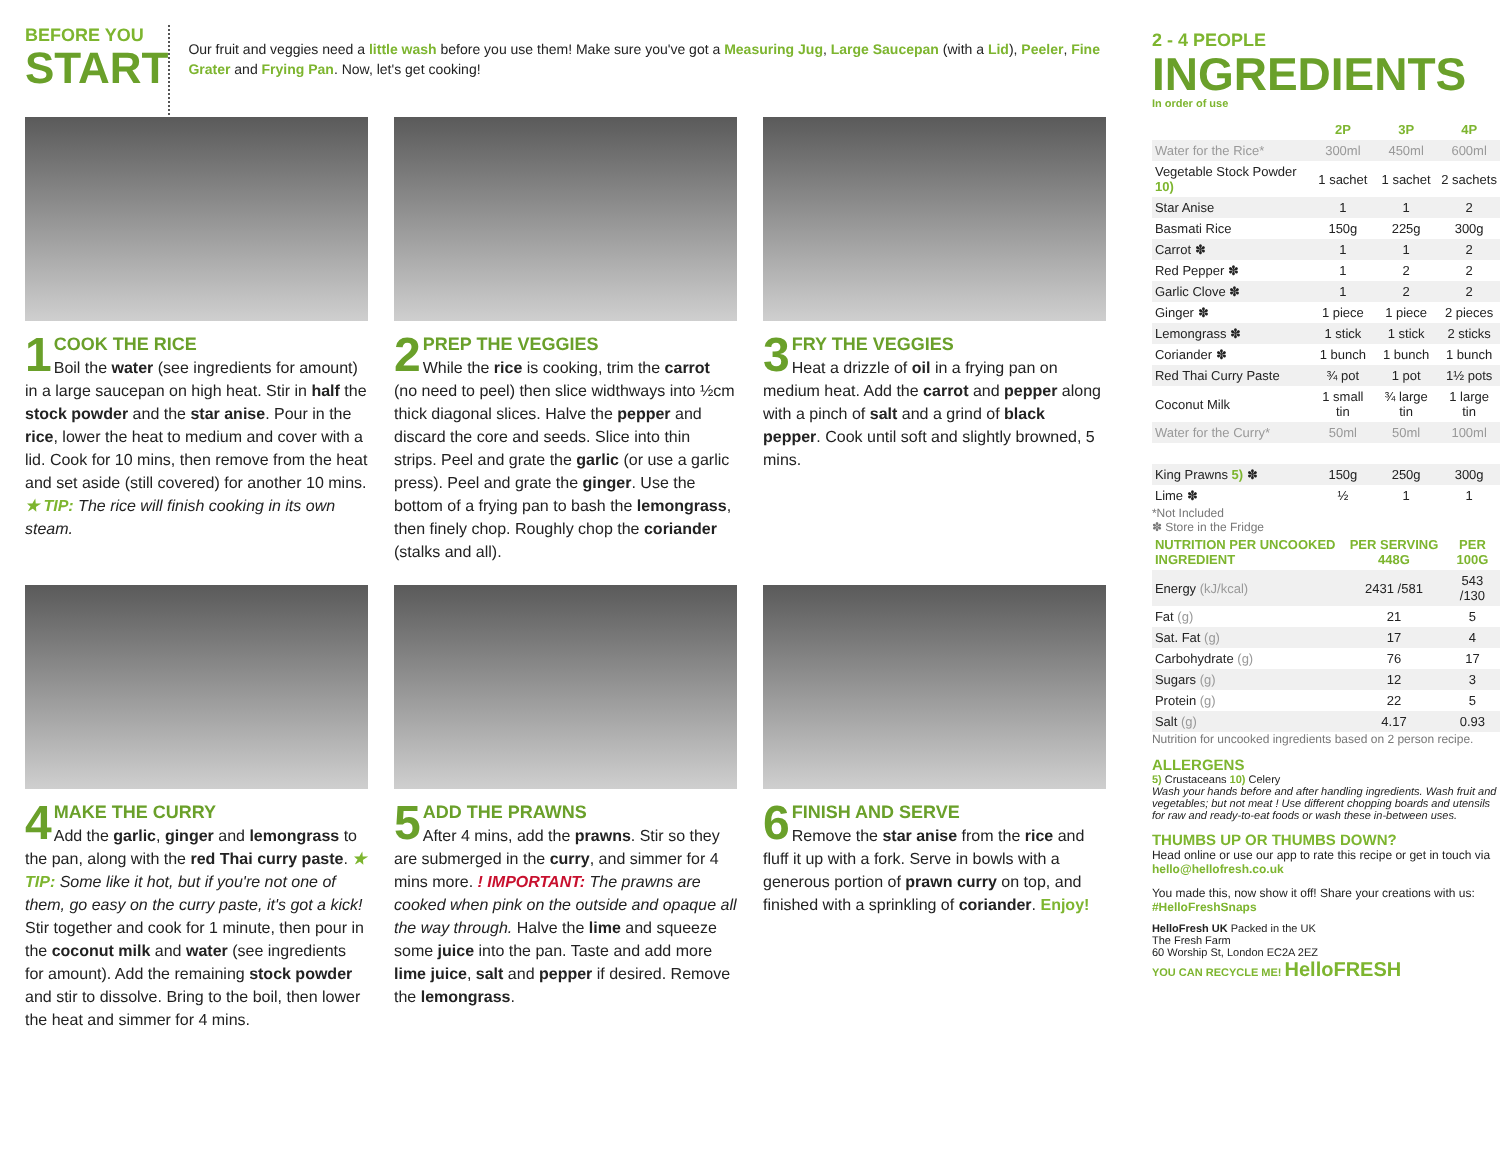BEFORE YOU
START
Our fruit and veggies need a little wash before you use them! Make sure you've got a Measuring Jug, Large Saucepan (with a Lid), Peeler, Fine Grater and Frying Pan. Now, let's get cooking!
1
COOK THE RICE
Boil the water (see ingredients for amount) in a large saucepan on high heat. Stir in half the stock powder and the star anise. Pour in the rice, lower the heat to medium and cover with a lid. Cook for 10 mins, then remove from the heat and set aside (still covered) for another 10 mins. ★ TIP: The rice will finish cooking in its own steam.
2
PREP THE VEGGIES
While the rice is cooking, trim the carrot (no need to peel) then slice widthways into ½cm thick diagonal slices. Halve the pepper and discard the core and seeds. Slice into thin strips. Peel and grate the garlic (or use a garlic press). Peel and grate the ginger. Use the bottom of a frying pan to bash the lemongrass, then finely chop. Roughly chop the coriander (stalks and all).
3
FRY THE VEGGIES
Heat a drizzle of oil in a frying pan on medium heat. Add the carrot and pepper along with a pinch of salt and a grind of black pepper. Cook until soft and slightly browned, 5 mins.
4
MAKE THE CURRY
Add the garlic, ginger and lemongrass to the pan, along with the red Thai curry paste. ★ TIP: Some like it hot, but if you're not one of them, go easy on the curry paste, it's got a kick! Stir together and cook for 1 minute, then pour in the coconut milk and water (see ingredients for amount). Add the remaining stock powder and stir to dissolve. Bring to the boil, then lower the heat and simmer for 4 mins.
5
ADD THE PRAWNS
After 4 mins, add the prawns. Stir so they are submerged in the curry, and simmer for 4 mins more. ! IMPORTANT: The prawns are cooked when pink on the outside and opaque all the way through. Halve the lime and squeeze some juice into the pan. Taste and add more lime juice, salt and pepper if desired. Remove the lemongrass.
6
FINISH AND SERVE
Remove the star anise from the rice and fluff it up with a fork. Serve in bowls with a generous portion of prawn curry on top, and finished with a sprinkling of coriander. Enjoy!
2 - 4 PEOPLE
INGREDIENTS
In order of use
| | 2P | 3P | 4P |
| --- | --- | --- | --- |
| Water for the Rice* | 300ml | 450ml | 600ml |
| Vegetable Stock Powder 10) | 1 sachet | 1 sachet | 2 sachets |
| Star Anise | 1 | 1 | 2 |
| Basmati Rice | 150g | 225g | 300g |
| Carrot ✽ | 1 | 1 | 2 |
| Red Pepper ✽ | 1 | 2 | 2 |
| Garlic Clove ✽ | 1 | 2 | 2 |
| Ginger ✽ | 1 piece | 1 piece | 2 pieces |
| Lemongrass ✽ | 1 stick | 1 stick | 2 sticks |
| Coriander ✽ | 1 bunch | 1 bunch | 1 bunch |
| Red Thai Curry Paste | ¾ pot | 1 pot | 1½ pots |
| Coconut Milk | 1 small tin | ¾ large tin | 1 large tin |
| Water for the Curry* | 50ml | 50ml | 100ml |
| King Prawns 5) ✽ | 150g | 250g | 300g |
| Lime ✽ | ½ | 1 | 1 |
*Not Included
✽ Store in the Fridge
| NUTRITION PER UNCOOKED INGREDIENT | PER SERVING 448G | PER 100G |
| --- | --- | --- |
| Energy (kJ/kcal) | 2431 /581 | 543 /130 |
| Fat (g) | 21 | 5 |
| Sat. Fat (g) | 17 | 4 |
| Carbohydrate (g) | 76 | 17 |
| Sugars (g) | 12 | 3 |
| Protein (g) | 22 | 5 |
| Salt (g) | 4.17 | 0.93 |
Nutrition for uncooked ingredients based on 2 person recipe.
ALLERGENS
5) Crustaceans 10) Celery
Wash your hands before and after handling ingredients. Wash fruit and vegetables; but not meat ! Use different chopping boards and utensils for raw and ready-to-eat foods or wash these in-between uses.
THUMBS UP OR THUMBS DOWN?
Head online or use our app to rate this recipe or get in touch via hello@hellofresh.co.uk
You made this, now show it off! Share your creations with us: #HelloFreshSnaps
HelloFresh UK Packed in the UK
The Fresh Farm
60 Worship St, London EC2A 2EZ
YOU CAN RECYCLE ME! HelloFRESH